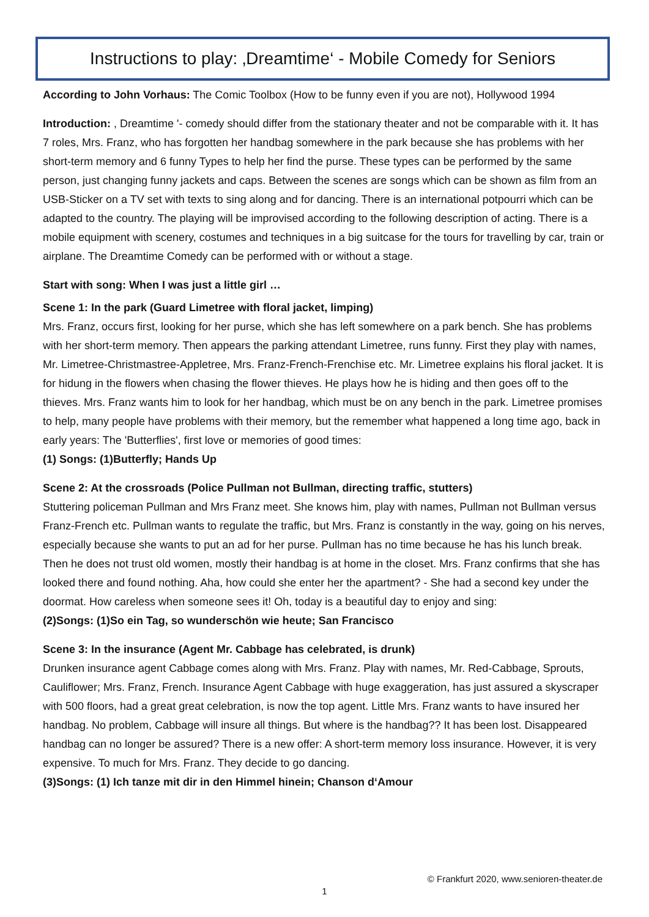Instructions to play: ‚Dreamtime‘ - Mobile Comedy for Seniors
According to John Vorhaus: The Comic Toolbox (How to be funny even if you are not), Hollywood 1994
Introduction: , Dreamtime '- comedy should differ from the stationary theater and not be comparable with it. It has 7 roles, Mrs. Franz, who has forgotten her handbag somewhere in the park because she has problems with her short-term memory and 6 funny Types to help her find the purse. These types can be performed by the same person, just changing funny jackets and caps. Between the scenes are songs which can be shown as film from an USB-Sticker on a TV set with texts to sing along and for dancing. There is an international potpourri which can be adapted to the country. The playing will be improvised according to the following description of acting. There is a mobile equipment with scenery, costumes and techniques in a big suitcase for the tours for travelling by car, train or airplane. The Dreamtime Comedy can be performed with or without a stage.
Start with song: When I was just a little girl …
Scene 1: In the park (Guard Limetree with floral jacket, limping)
Mrs. Franz, occurs first, looking for her purse, which she has left somewhere on a park bench. She has problems with her short-term memory. Then appears the parking attendant Limetree, runs funny. First they play with names, Mr. Limetree-Christmastree-Appletree, Mrs. Franz-French-Frenchise etc. Mr. Limetree explains his floral jacket. It is for hidung in the flowers when chasing the flower thieves. He plays how he is hiding and then goes off to the thieves. Mrs. Franz wants him to look for her handbag, which must be on any bench in the park. Limetree promises to help, many people have problems with their memory, but the remember what happened a long time ago, back in early years: The 'Butterflies', first love or memories of good times:
(1) Songs: (1)Butterfly; Hands Up
Scene 2: At the crossroads (Police Pullman not Bullman, directing traffic, stutters)
Stuttering policeman Pullman and Mrs Franz meet. She knows him, play with names, Pullman not Bullman versus Franz-French etc. Pullman wants to regulate the traffic, but Mrs. Franz is constantly in the way, going on his nerves, especially because she wants to put an ad for her purse. Pullman has no time because he has his lunch break. Then he does not trust old women, mostly their handbag is at home in the closet. Mrs. Franz confirms that she has looked there and found nothing. Aha, how could she enter her the apartment? - She had a second key under the doormat. How careless when someone sees it! Oh, today is a beautiful day to enjoy and sing:
(2)Songs: (1)So ein Tag, so wunderschön wie heute; San Francisco
Scene 3: In the insurance (Agent Mr. Cabbage has celebrated, is drunk)
Drunken insurance agent Cabbage comes along with Mrs. Franz. Play with names, Mr. Red-Cabbage, Sprouts, Cauliflower; Mrs. Franz, French. Insurance Agent Cabbage with huge exaggeration, has just assured a skyscraper with 500 floors, had a great great celebration, is now the top agent. Little Mrs. Franz wants to have insured her handbag. No problem, Cabbage will insure all things. But where is the handbag?? It has been lost. Disappeared handbag can no longer be assured? There is a new offer: A short-term memory loss insurance. However, it is very expensive. To much for Mrs. Franz. They decide to go dancing.
(3)Songs: (1) Ich tanze mit dir in den Himmel hinein; Chanson d‘Amour
© Frankfurt 2020, www.senioren-theater.de
1